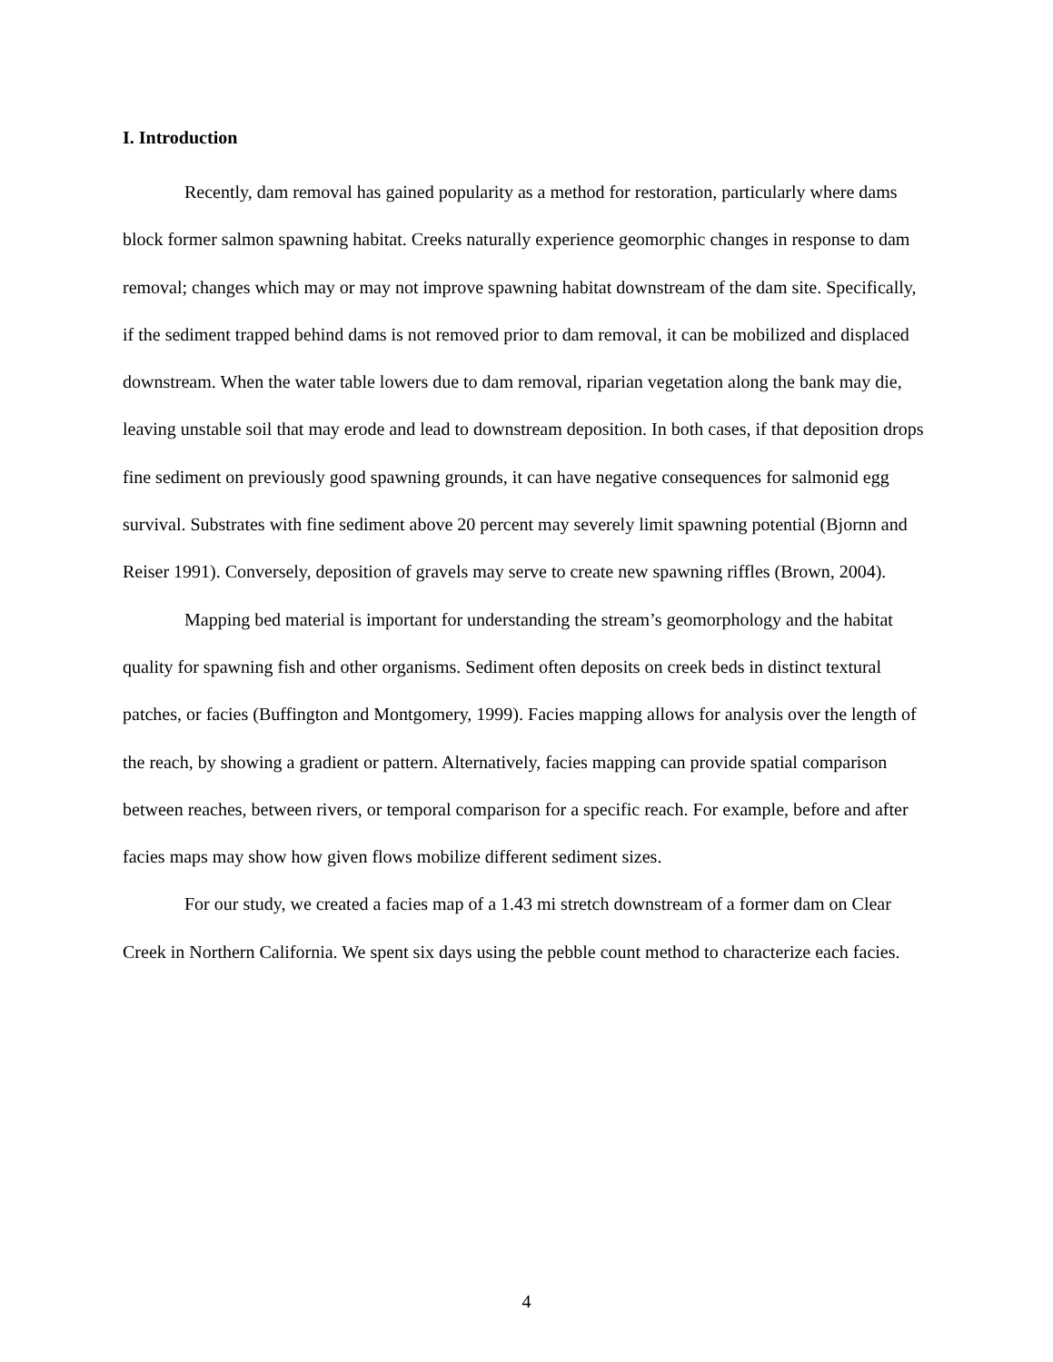I. Introduction
Recently, dam removal has gained popularity as a method for restoration, particularly where dams block former salmon spawning habitat. Creeks naturally experience geomorphic changes in response to dam removal; changes which may or may not improve spawning habitat downstream of the dam site. Specifically, if the sediment trapped behind dams is not removed prior to dam removal, it can be mobilized and displaced downstream. When the water table lowers due to dam removal, riparian vegetation along the bank may die, leaving unstable soil that may erode and lead to downstream deposition. In both cases, if that deposition drops fine sediment on previously good spawning grounds, it can have negative consequences for salmonid egg survival. Substrates with fine sediment above 20 percent may severely limit spawning potential (Bjornn and Reiser 1991). Conversely, deposition of gravels may serve to create new spawning riffles (Brown, 2004).
Mapping bed material is important for understanding the stream’s geomorphology and the habitat quality for spawning fish and other organisms. Sediment often deposits on creek beds in distinct textural patches, or facies (Buffington and Montgomery, 1999). Facies mapping allows for analysis over the length of the reach, by showing a gradient or pattern. Alternatively, facies mapping can provide spatial comparison between reaches, between rivers, or temporal comparison for a specific reach. For example, before and after facies maps may show how given flows mobilize different sediment sizes.
For our study, we created a facies map of a 1.43 mi stretch downstream of a former dam on Clear Creek in Northern California. We spent six days using the pebble count method to characterize each facies.
4